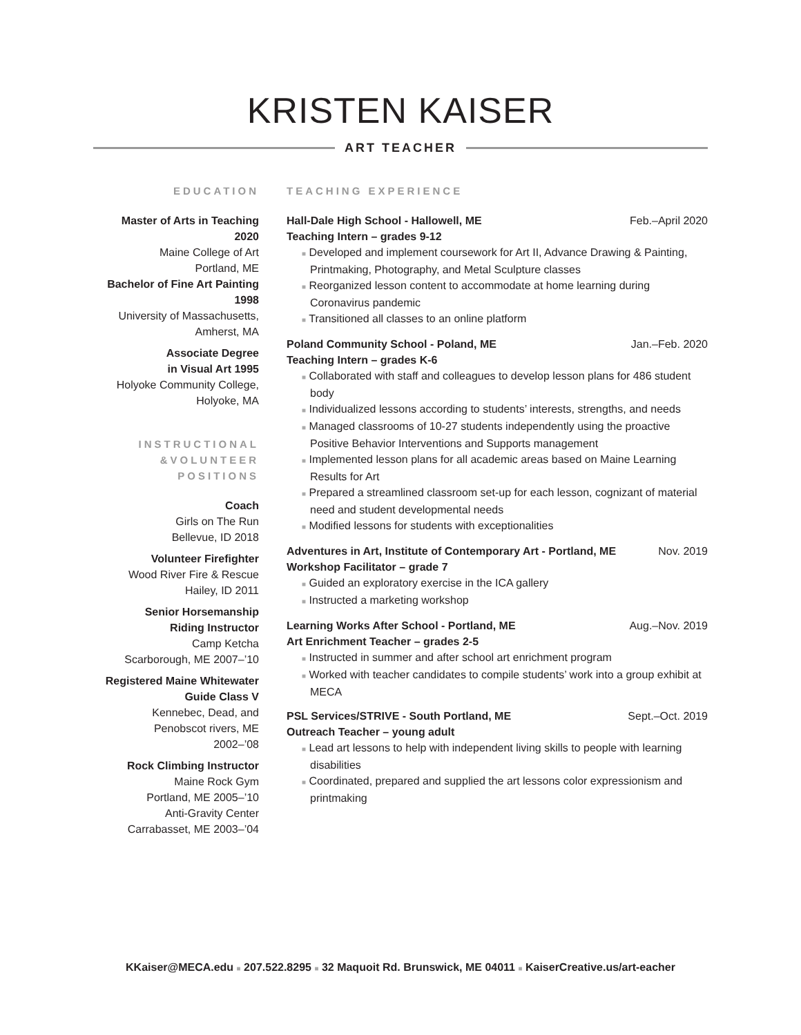KRISTEN KAISER
ART TEACHER
EDUCATION
Master of Arts in Teaching
2020
Maine College of Art
Portland, ME
Bachelor of Fine Art Painting
1998
University of Massachusetts,
Amherst, MA
Associate Degree
in Visual Art 1995
Holyoke Community College,
Holyoke, MA
INSTRUCTIONAL
&VOLUNTEER
POSITIONS
Coach
Girls on The Run
Bellevue, ID 2018
Volunteer Firefighter
Wood River Fire & Rescue
Hailey, ID 2011
Senior Horsemanship
Riding Instructor
Camp Ketcha
Scarborough, ME 2007–’10
Registered Maine Whitewater
Guide Class V
Kennebec, Dead, and
Penobscot rivers, ME
2002–’08
Rock Climbing Instructor
Maine Rock Gym
Portland, ME 2005–’10
Anti-Gravity Center
Carrabasset, ME 2003–’04
TEACHING EXPERIENCE
Hall-Dale High School - Hallowell, ME Feb.–April 2020
Teaching Intern – grades 9-12
■ Developed and implement coursework for Art II, Advance Drawing & Painting, Printmaking, Photography, and Metal Sculpture classes
■ Reorganized lesson content to accommodate at home learning during Coronavirus pandemic
■ Transitioned all classes to an online platform
Poland Community School - Poland, ME Jan.–Feb. 2020
Teaching Intern – grades K-6
■ Collaborated with staff and colleagues to develop lesson plans for 486 student body
■ Individualized lessons according to students’ interests, strengths, and needs
■ Managed classrooms of 10-27 students independently using the proactive Positive Behavior Interventions and Supports management
■ Implemented lesson plans for all academic areas based on Maine Learning Results for Art
■ Prepared a streamlined classroom set-up for each lesson, cognizant of material need and student developmental needs
■ Modified lessons for students with exceptionalities
Adventures in Art, Institute of Contemporary Art - Portland, ME Nov. 2019
Workshop Facilitator – grade 7
■ Guided an exploratory exercise in the ICA gallery
■ Instructed a marketing workshop
Learning Works After School - Portland, ME Aug.–Nov. 2019
Art Enrichment Teacher – grades 2-5
■ Instructed in summer and after school art enrichment program
■ Worked with teacher candidates to compile students’ work into a group exhibit at MECA
PSL Services/STRIVE - South Portland, ME Sept.–Oct. 2019
Outreach Teacher – young adult
■ Lead art lessons to help with independent living skills to people with learning disabilities
■ Coordinated, prepared and supplied the art lessons color expressionism and printmaking
KKaiser@MECA.edu ■ 207.522.8295 ■ 32 Maquoit Rd. Brunswick, ME 04011 ■ KaiserCreative.us/art-eacher